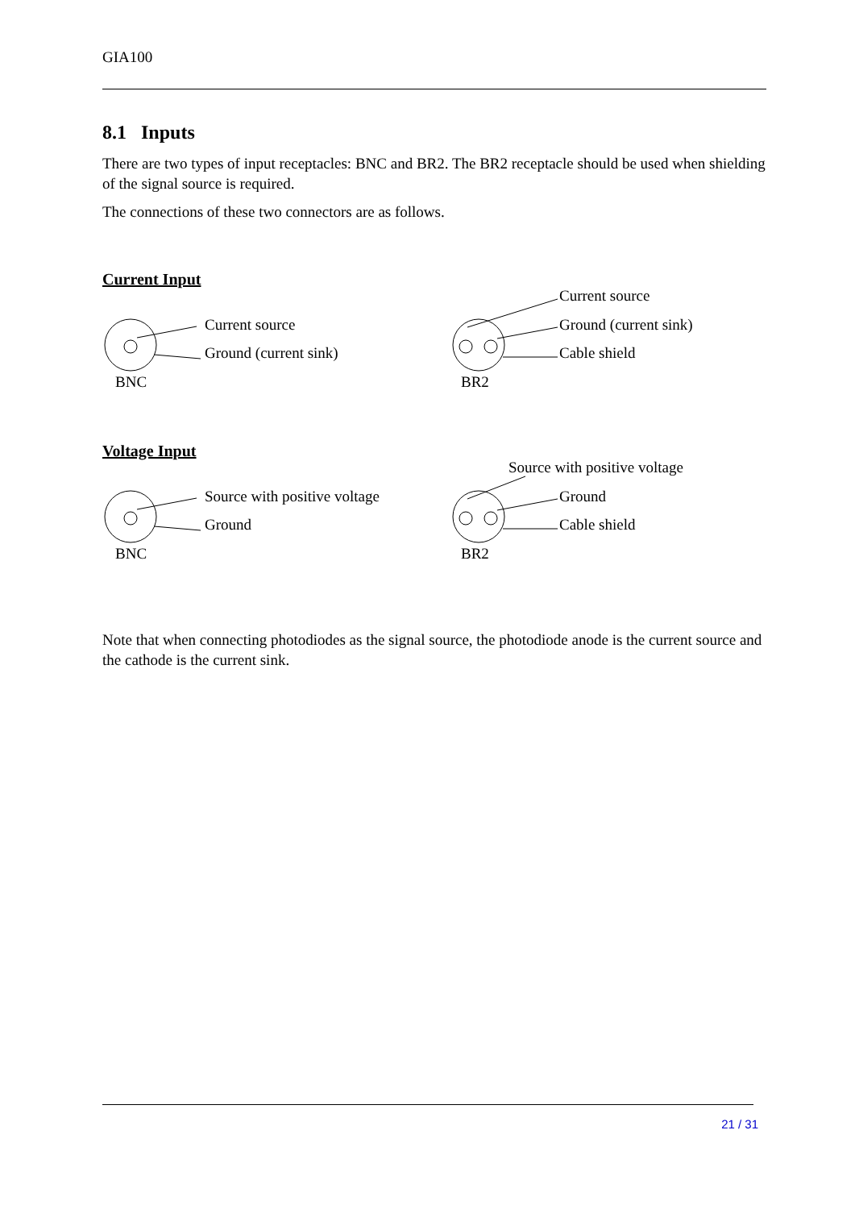GIA100
8.1 Inputs
There are two types of input receptacles: BNC and BR2. The BR2 receptacle should be used when shielding of the signal source is required.
The connections of these two connectors are as follows.
Current Input
Current source
Current source Ground (current sink)
Ground (current sink) Cable shield
BNC BR2
Voltage Input
Source with positive voltage
Source with positive voltage Ground
Ground Cable shield
BNC BR2
Note that when connecting photodiodes as the signal source, the photodiode anode is the current source and the cathode is the current sink.
21 / 31